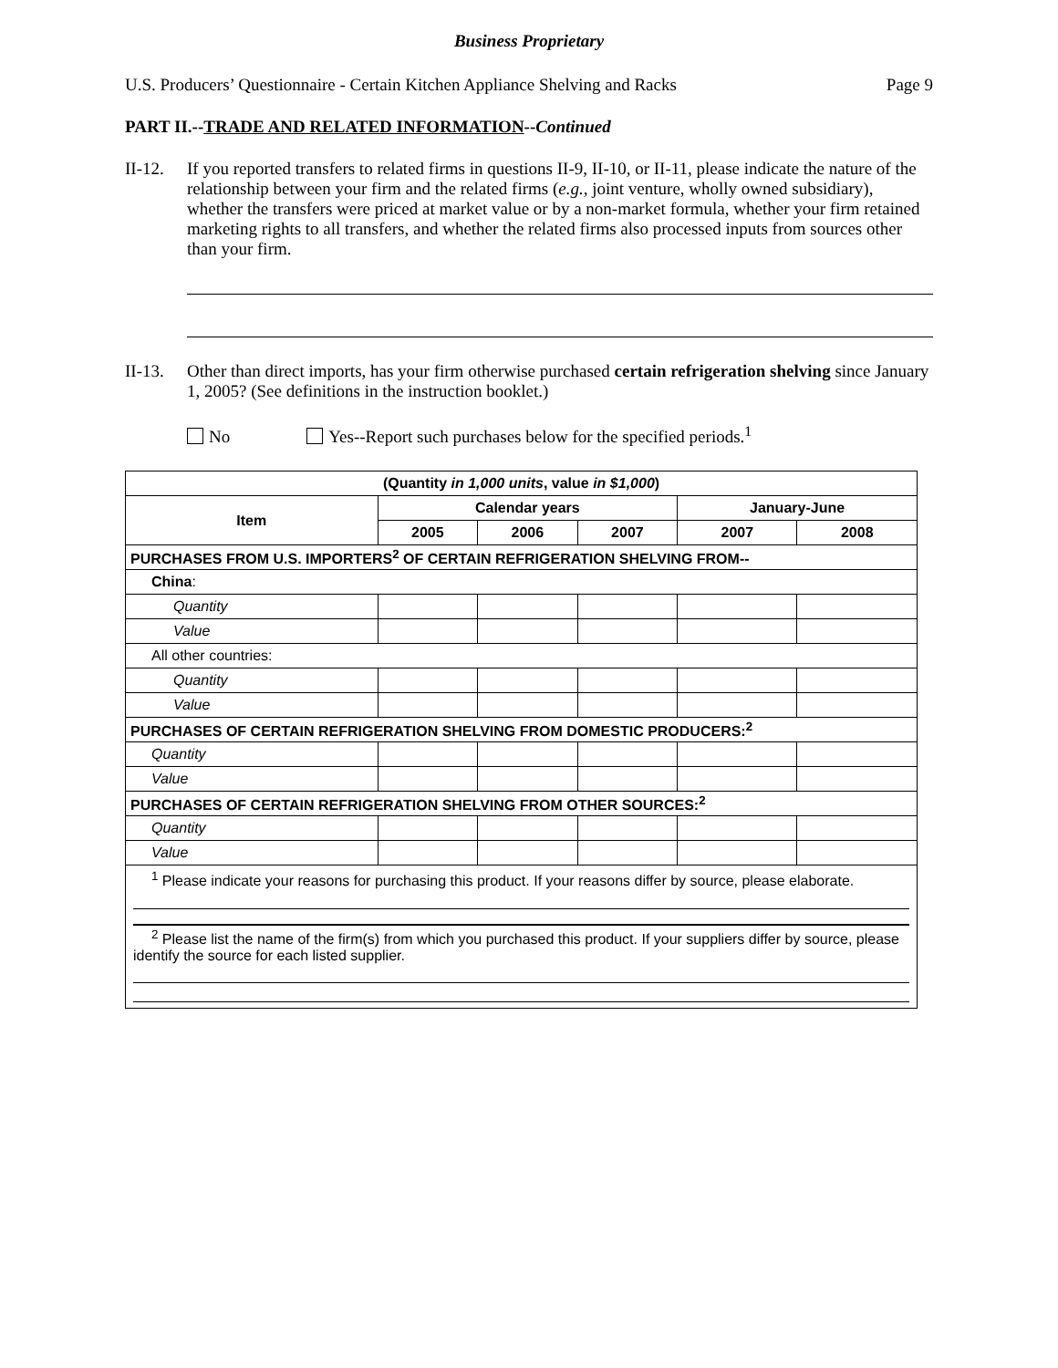Business Proprietary
U.S. Producers’ Questionnaire - Certain Kitchen Appliance Shelving and Racks Page 9
PART II.--TRADE AND RELATED INFORMATION--Continued
II-12. If you reported transfers to related firms in questions II-9, II-10, or II-11, please indicate the nature of the relationship between your firm and the related firms (e.g., joint venture, wholly owned subsidiary), whether the transfers were priced at market value or by a non-market formula, whether your firm retained marketing rights to all transfers, and whether the related firms also processed inputs from sources other than your firm.
II-13. Other than direct imports, has your firm otherwise purchased certain refrigeration shelving since January 1, 2005? (See definitions in the instruction booklet.)
No Yes--Report such purchases below for the specified periods.<sup>1</sup>
| (Quantity in 1,000 units , value in $1,000 ) | | | | | |
| --- | --- | --- | --- | --- | --- |
| Item | Calendar years | | | January-June | |
| | 2005 | 2006 | 2007 | 2007 | 2008 |
| PURCHASES FROM U.S. IMPORTERS<sup>2</sup> OF CERTAIN REFRIGERATION SHELVING FROM-- | | | | | |
| China : | | | | | |
| Quantity | | | | | |
| Value | | | | | |
| All other countries: | | | | | |
| Quantity | | | | | |
| Value | | | | | |
| PURCHASES OF CERTAIN REFRIGERATION SHELVING FROM DOMESTIC PRODUCERS:<sup>2</sup> | | | | | |
| Quantity | | | | | |
| Value | | | | | |
| PURCHASES OF CERTAIN REFRIGERATION SHELVING FROM OTHER SOURCES:<sup>2</sup> | | | | | |
| Quantity | | | | | |
| Value | | | | | |
| <sup>1</sup> Please indicate your reasons for purchasing this product. If your reasons differ by source, please elaborate. <sup>2</sup> Please list the name of the firm(s) from which you purchased this product. If your suppliers differ by source, please identify the source for each listed supplier. | | | | | |